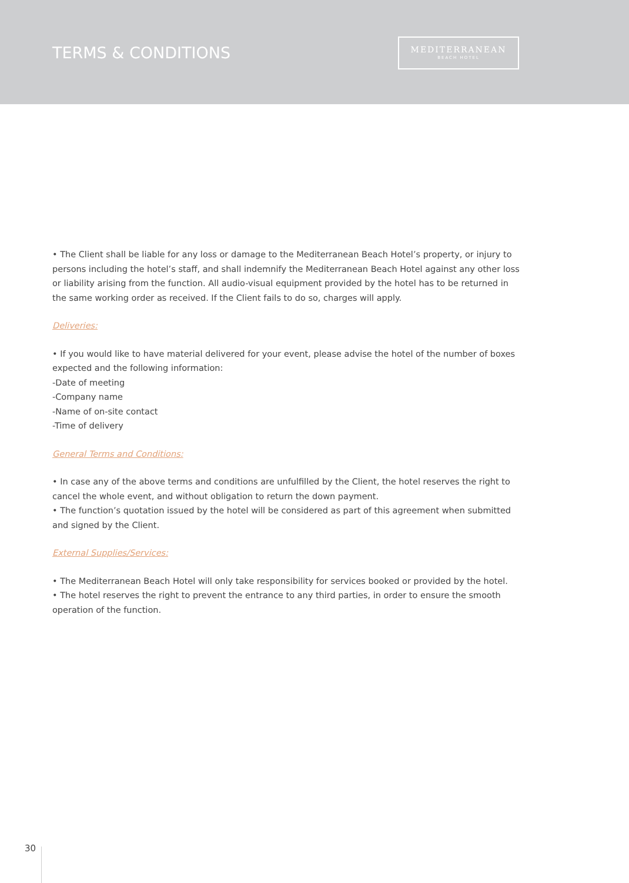TERMS & CONDITIONS
MEDITERRANEAN
BEACH HOTEL
• The Client shall be liable for any loss or damage to the Mediterranean Beach Hotel’s property, or injury to persons including the hotel’s staff, and shall indemnify the Mediterranean Beach Hotel against any other loss or liability arising from the function. All audio-visual equipment provided by the hotel has to be returned in the same working order as received. If the Client fails to do so, charges will apply.
Deliveries:
• If you would like to have material delivered for your event, please advise the hotel of the number of boxes expected and the following information:
-Date of meeting
-Company name
-Name of on-site contact
-Time of delivery
General Terms and Conditions:
• In case any of the above terms and conditions are unfulfilled by the Client, the hotel reserves the right to cancel the whole event, and without obligation to return the down payment.
• The function’s quotation issued by the hotel will be considered as part of this agreement when submitted and signed by the Client.
External Supplies/Services:
• The Mediterranean Beach Hotel will only take responsibility for services booked or provided by the hotel.
• The hotel reserves the right to prevent the entrance to any third parties, in order to ensure the smooth operation of the function.
30